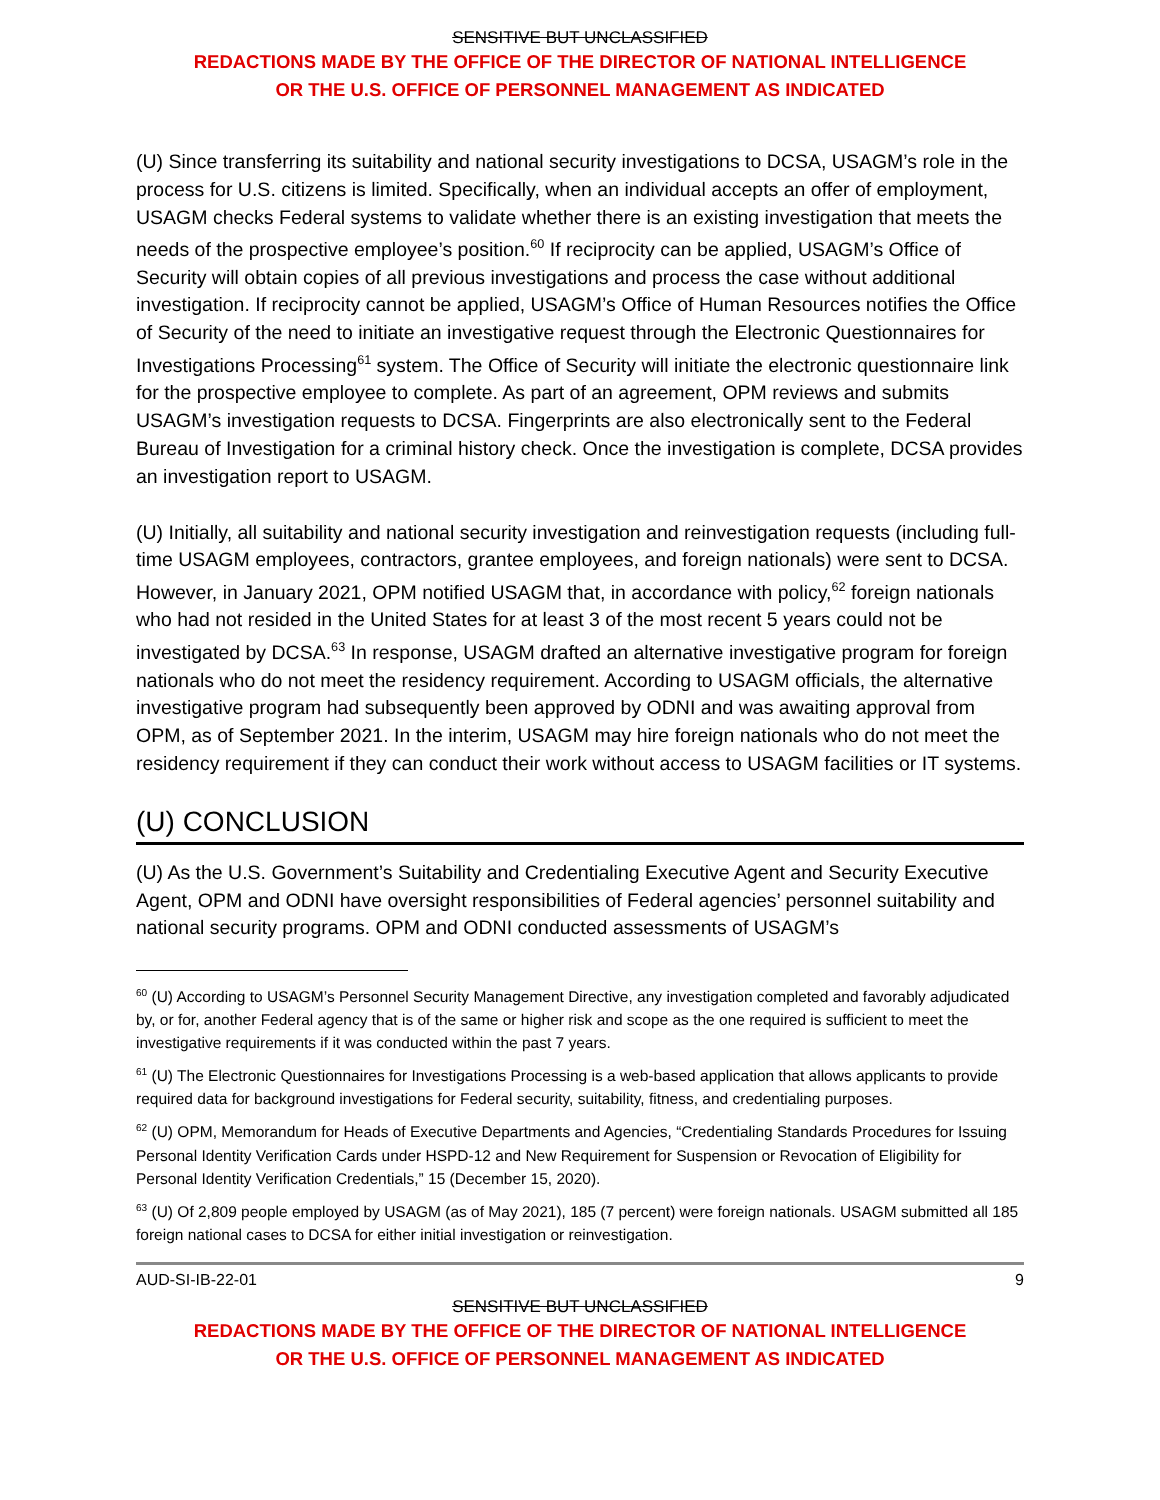SENSITIVE BUT UNCLASSIFIED
REDACTIONS MADE BY THE OFFICE OF THE DIRECTOR OF NATIONAL INTELLIGENCE
OR THE U.S. OFFICE OF PERSONNEL MANAGEMENT AS INDICATED
(U) Since transferring its suitability and national security investigations to DCSA, USAGM’s role in the process for U.S. citizens is limited. Specifically, when an individual accepts an offer of employment, USAGM checks Federal systems to validate whether there is an existing investigation that meets the needs of the prospective employee’s position.<sup>60</sup> If reciprocity can be applied, USAGM’s Office of Security will obtain copies of all previous investigations and process the case without additional investigation. If reciprocity cannot be applied, USAGM’s Office of Human Resources notifies the Office of Security of the need to initiate an investigative request through the Electronic Questionnaires for Investigations Processing<sup>61</sup> system. The Office of Security will initiate the electronic questionnaire link for the prospective employee to complete. As part of an agreement, OPM reviews and submits USAGM’s investigation requests to DCSA. Fingerprints are also electronically sent to the Federal Bureau of Investigation for a criminal history check. Once the investigation is complete, DCSA provides an investigation report to USAGM.
(U) Initially, all suitability and national security investigation and reinvestigation requests (including full-time USAGM employees, contractors, grantee employees, and foreign nationals) were sent to DCSA. However, in January 2021, OPM notified USAGM that, in accordance with policy,<sup>62</sup> foreign nationals who had not resided in the United States for at least 3 of the most recent 5 years could not be investigated by DCSA.<sup>63</sup> In response, USAGM drafted an alternative investigative program for foreign nationals who do not meet the residency requirement. According to USAGM officials, the alternative investigative program had subsequently been approved by ODNI and was awaiting approval from OPM, as of September 2021. In the interim, USAGM may hire foreign nationals who do not meet the residency requirement if they can conduct their work without access to USAGM facilities or IT systems.
(U) CONCLUSION
(U) As the U.S. Government’s Suitability and Credentialing Executive Agent and Security Executive Agent, OPM and ODNI have oversight responsibilities of Federal agencies’ personnel suitability and national security programs. OPM and ODNI conducted assessments of USAGM’s
<sup>60</sup> (U) According to USAGM’s Personnel Security Management Directive, any investigation completed and favorably adjudicated by, or for, another Federal agency that is of the same or higher risk and scope as the one required is sufficient to meet the investigative requirements if it was conducted within the past 7 years.
<sup>61</sup> (U) The Electronic Questionnaires for Investigations Processing is a web-based application that allows applicants to provide required data for background investigations for Federal security, suitability, fitness, and credentialing purposes.
<sup>62</sup> (U) OPM, Memorandum for Heads of Executive Departments and Agencies, “Credentialing Standards Procedures for Issuing Personal Identity Verification Cards under HSPD-12 and New Requirement for Suspension or Revocation of Eligibility for Personal Identity Verification Credentials,” 15 (December 15, 2020).
<sup>63</sup> (U) Of 2,809 people employed by USAGM (as of May 2021), 185 (7 percent) were foreign nationals. USAGM submitted all 185 foreign national cases to DCSA for either initial investigation or reinvestigation.
AUD-SI-IB-22-01 9
SENSITIVE BUT UNCLASSIFIED
REDACTIONS MADE BY THE OFFICE OF THE DIRECTOR OF NATIONAL INTELLIGENCE
OR THE U.S. OFFICE OF PERSONNEL MANAGEMENT AS INDICATED